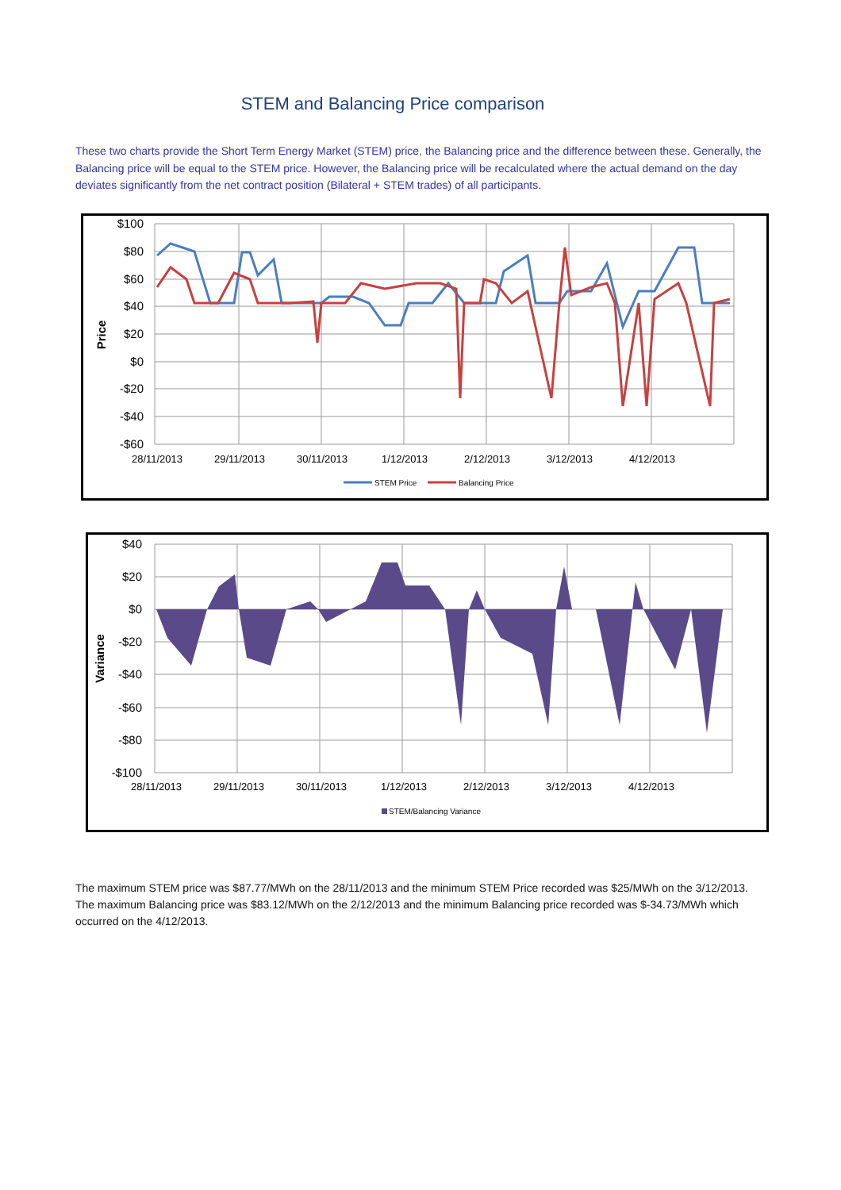STEM and Balancing Price comparison
These two charts provide the Short Term Energy Market (STEM) price, the Balancing price and the difference between these. Generally, the Balancing price will be equal to the STEM price. However, the Balancing price will be recalculated where the actual demand on the day deviates significantly from the net contract position (Bilateral + STEM trades) of all participants.
$100
$80
$60
$40
$20
$0
-$20
-$40
-$60
Price
28/11/2013
29/11/2013
30/11/2013
1/12/2013
2/12/2013
3/12/2013
4/12/2013
STEM Price
Balancing Price
$40
$20
$0
-$20
-$40
-$60
-$80
-$100
Variance
28/11/2013
29/11/2013
30/11/2013
1/12/2013
2/12/2013
3/12/2013
4/12/2013
STEM/Balancing Variance
The maximum STEM price was $87.77/MWh on the 28/11/2013 and the minimum STEM Price recorded was $25/MWh on the 3/12/2013. The maximum Balancing price was $83.12/MWh on the 2/12/2013 and the minimum Balancing price recorded was $-34.73/MWh which occurred on the 4/12/2013.